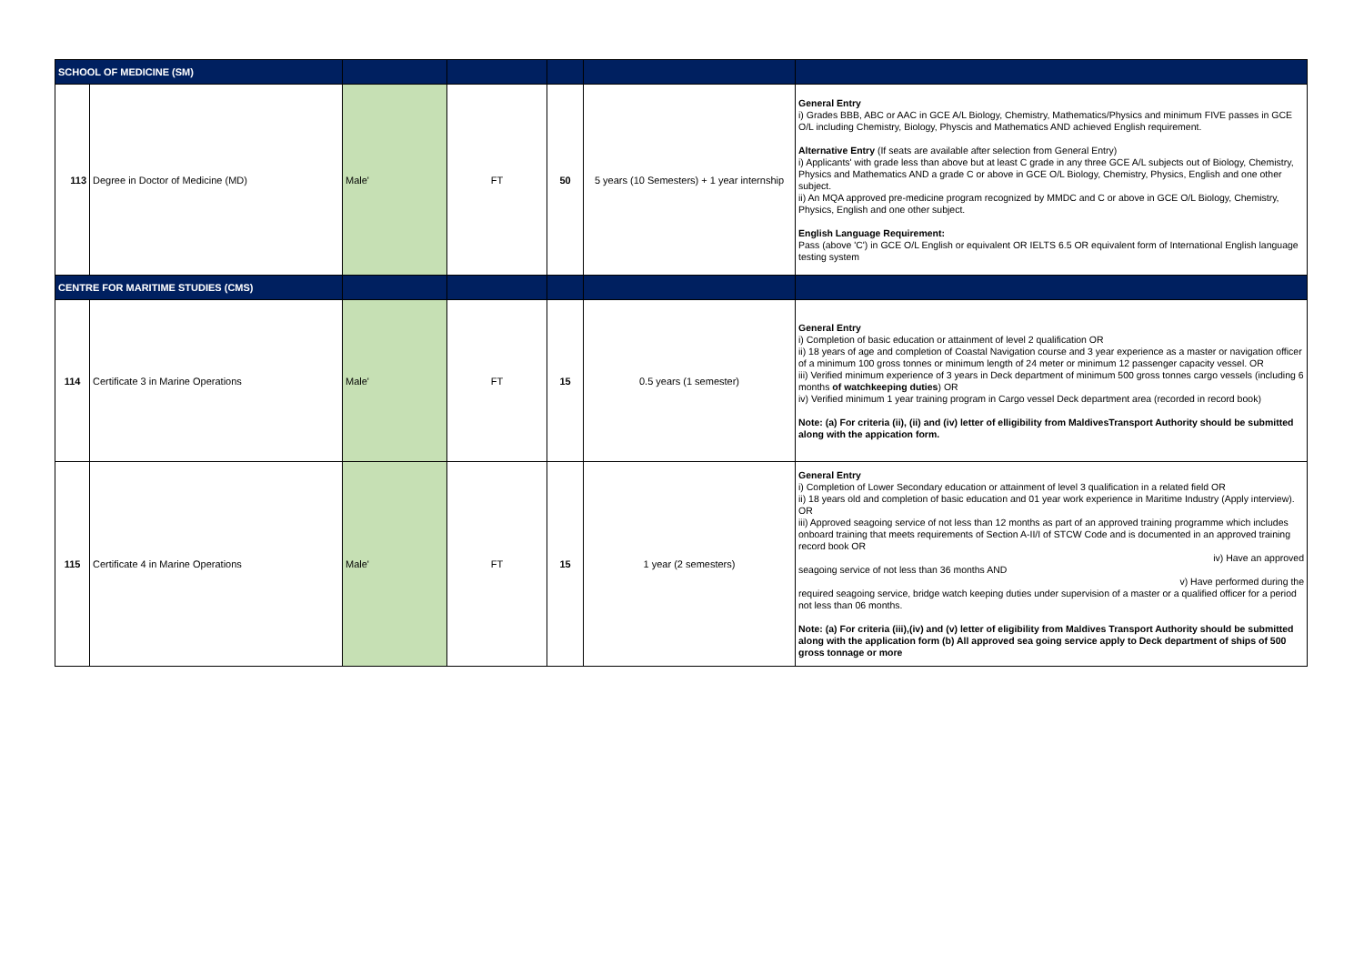| SCHOOL OF MEDICINE (SM) | | | | | | |
| 113 | Degree in Doctor of Medicine (MD) | Male' | FT | 50 | 5 years (10 Semesters) + 1 year internship | General Entry i) Grades BBB, ABC or AAC in GCE A/L Biology, Chemistry, Mathematics/Physics and minimum FIVE passes in GCE O/L including Chemistry, Biology, Physcis and Mathematics AND achieved English requirement. Alternative Entry (If seats are available after selection from General Entry) i) Applicants' with grade less than above but at least C grade in any three GCE A/L subjects out of Biology, Chemistry, Physics and Mathematics AND a grade C or above in GCE O/L Biology, Chemistry, Physics, English and one other subject. ii) An MQA approved pre-medicine program recognized by MMDC and C or above in GCE O/L Biology, Chemistry, Physics, English and one other subject. English Language Requirement: Pass (above 'C') in GCE O/L English or equivalent OR IELTS 6.5 OR equivalent form of International English language testing system |
| CENTRE FOR MARITIME STUDIES (CMS) | | | | | | |
| 114 | Certificate 3 in Marine Operations | Male' | FT | 15 | 0.5 years (1 semester) | General Entry i) Completion of basic education or attainment of level 2 qualification OR ii) 18 years of age and completion of Coastal Navigation course and 3 year experience as a master or navigation officer of a minimum 100 gross tonnes or minimum length of 24 meter or minimum 12 passenger capacity vessel. OR iii) Verified minimum experience of 3 years in Deck department of minimum 500 gross tonnes cargo vessels (including 6 months of watchkeeping duties ) OR iv) Verified minimum 1 year training program in Cargo vessel Deck department area (recorded in record book) Note: (a) For criteria (ii), (ii) and (iv) letter of elligibility from MaldivesTransport Authority should be submitted along with the appication form. |
| 115 | Certificate 4 in Marine Operations | Male' | FT | 15 | 1 year (2 semesters) | General Entry i) Completion of Lower Secondary education or attainment of level 3 qualification in a related field OR ii) 18 years old and completion of basic education and 01 year work experience in Maritime Industry (Apply interview). OR iii) Approved seagoing service of not less than 12 months as part of an approved training programme which includes onboard training that meets requirements of Section A-II/I of STCW Code and is documented in an approved training record book OR iv) Have an approved seagoing service of not less than 36 months AND v) Have performed during the required seagoing service, bridge watch keeping duties under supervision of a master or a qualified officer for a period not less than 06 months. Note: (a) For criteria (iii),(iv) and (v) letter of eligibility from Maldives Transport Authority should be submitted along with the application form (b) All approved sea going service apply to Deck department of ships of 500 gross tonnage or more |